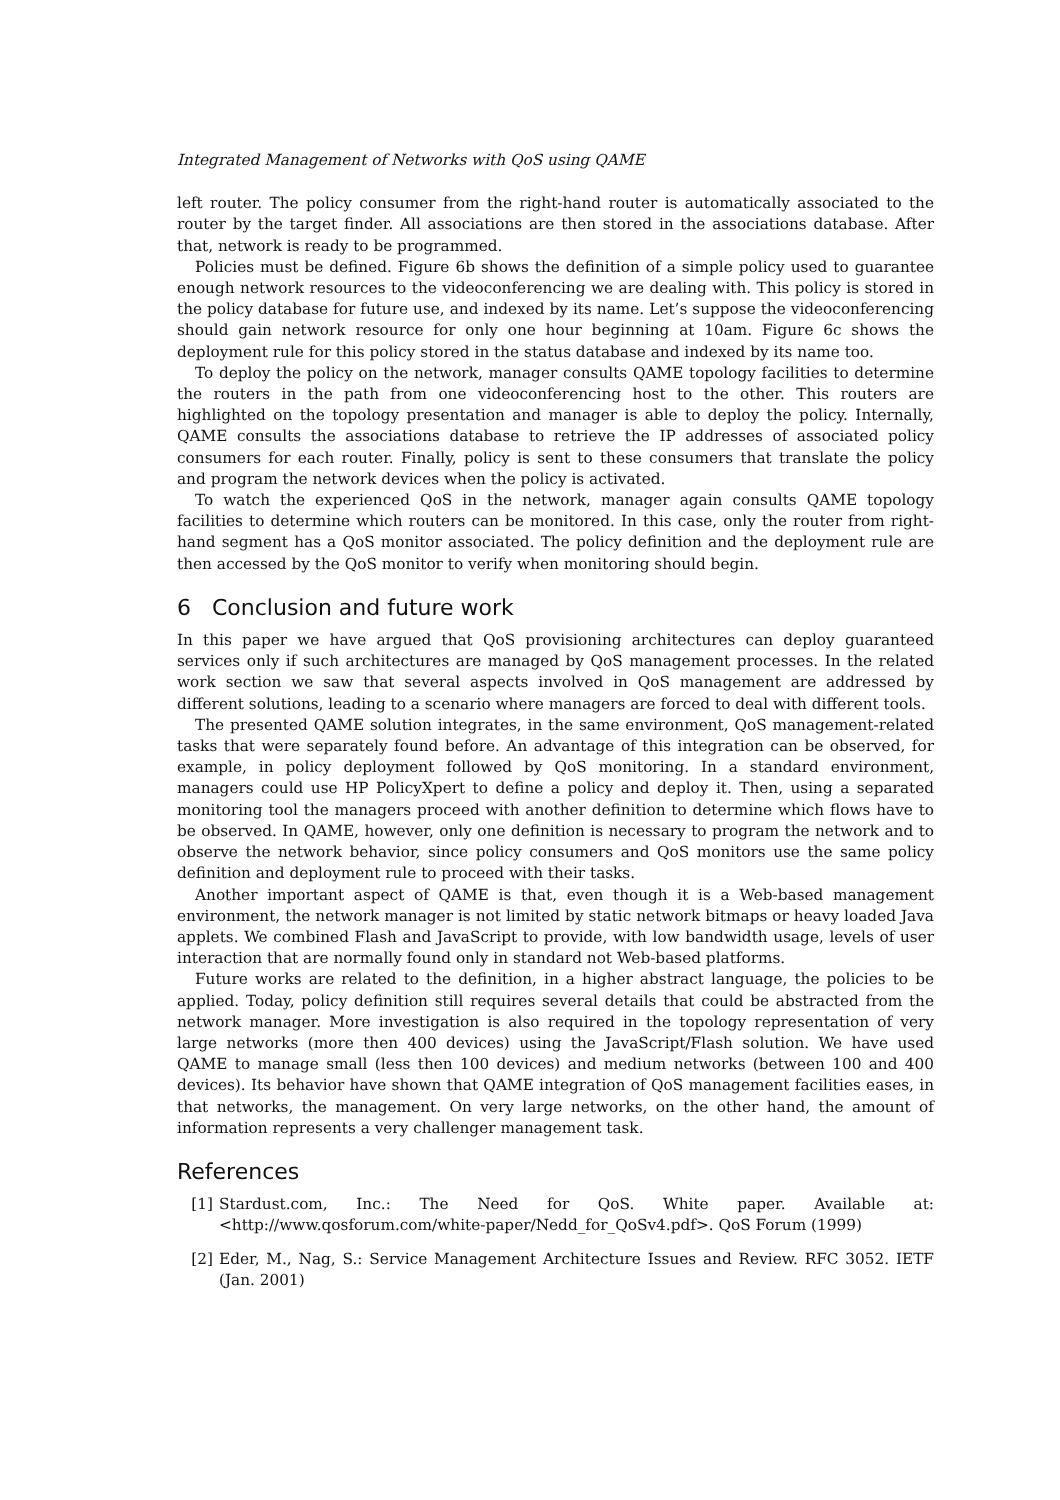Integrated Management of Networks with QoS using QAME
left router. The policy consumer from the right-hand router is automatically associated to the router by the target finder. All associations are then stored in the associations database. After that, network is ready to be programmed.
Policies must be defined. Figure 6b shows the definition of a simple policy used to guarantee enough network resources to the videoconferencing we are dealing with. This policy is stored in the policy database for future use, and indexed by its name. Let’s suppose the videoconferencing should gain network resource for only one hour beginning at 10am. Figure 6c shows the deployment rule for this policy stored in the status database and indexed by its name too.
To deploy the policy on the network, manager consults QAME topology facilities to determine the routers in the path from one videoconferencing host to the other. This routers are highlighted on the topology presentation and manager is able to deploy the policy. Internally, QAME consults the associations database to retrieve the IP addresses of associated policy consumers for each router. Finally, policy is sent to these consumers that translate the policy and program the network devices when the policy is activated.
To watch the experienced QoS in the network, manager again consults QAME topology facilities to determine which routers can be monitored. In this case, only the router from right-hand segment has a QoS monitor associated. The policy definition and the deployment rule are then accessed by the QoS monitor to verify when monitoring should begin.
6 Conclusion and future work
In this paper we have argued that QoS provisioning architectures can deploy guaranteed services only if such architectures are managed by QoS management processes. In the related work section we saw that several aspects involved in QoS management are addressed by different solutions, leading to a scenario where managers are forced to deal with different tools.
The presented QAME solution integrates, in the same environment, QoS management-related tasks that were separately found before. An advantage of this integration can be observed, for example, in policy deployment followed by QoS monitoring. In a standard environment, managers could use HP PolicyXpert to define a policy and deploy it. Then, using a separated monitoring tool the managers proceed with another definition to determine which flows have to be observed. In QAME, however, only one definition is necessary to program the network and to observe the network behavior, since policy consumers and QoS monitors use the same policy definition and deployment rule to proceed with their tasks.
Another important aspect of QAME is that, even though it is a Web-based management environment, the network manager is not limited by static network bitmaps or heavy loaded Java applets. We combined Flash and JavaScript to provide, with low bandwidth usage, levels of user interaction that are normally found only in standard not Web-based platforms.
Future works are related to the definition, in a higher abstract language, the policies to be applied. Today, policy definition still requires several details that could be abstracted from the network manager. More investigation is also required in the topology representation of very large networks (more then 400 devices) using the JavaScript/Flash solution. We have used QAME to manage small (less then 100 devices) and medium networks (between 100 and 400 devices). Its behavior have shown that QAME integration of QoS management facilities eases, in that networks, the management. On very large networks, on the other hand, the amount of information represents a very challenger management task.
References
[1] Stardust.com, Inc.: The Need for QoS. White paper. Available at: <http://www.qosforum.com/white-paper/Nedd_for_QoSv4.pdf>. QoS Forum (1999)
[2] Eder, M., Nag, S.: Service Management Architecture Issues and Review. RFC 3052. IETF (Jan. 2001)